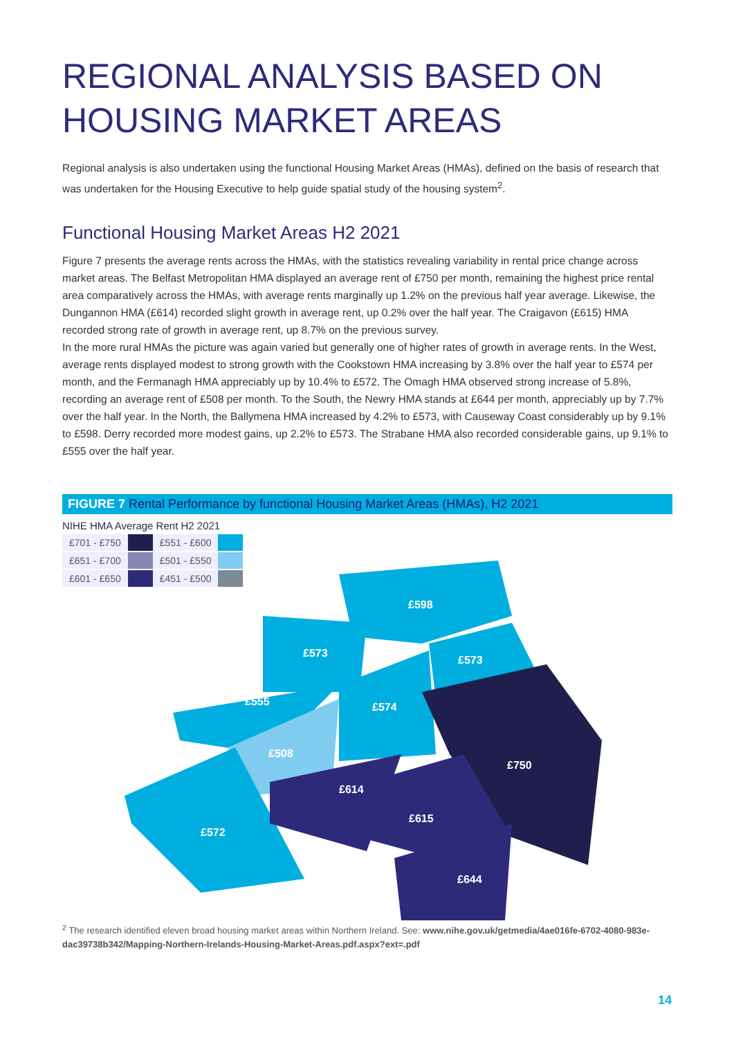REGIONAL ANALYSIS BASED ON HOUSING MARKET AREAS
Regional analysis is also undertaken using the functional Housing Market Areas (HMAs), defined on the basis of research that was undertaken for the Housing Executive to help guide spatial study of the housing system<sup>2</sup>.
Functional Housing Market Areas H2 2021
Figure 7 presents the average rents across the HMAs, with the statistics revealing variability in rental price change across market areas. The Belfast Metropolitan HMA displayed an average rent of £750 per month, remaining the highest price rental area comparatively across the HMAs, with average rents marginally up 1.2% on the previous half year average. Likewise, the Dungannon HMA (£614) recorded slight growth in average rent, up 0.2% over the half year. The Craigavon (£615) HMA recorded strong rate of growth in average rent, up 8.7% on the previous survey.
In the more rural HMAs the picture was again varied but generally one of higher rates of growth in average rents. In the West, average rents displayed modest to strong growth with the Cookstown HMA increasing by 3.8% over the half year to £574 per month, and the Fermanagh HMA appreciably up by 10.4% to £572. The Omagh HMA observed strong increase of 5.8%, recording an average rent of £508 per month. To the South, the Newry HMA stands at £644 per month, appreciably up by 7.7% over the half year. In the North, the Ballymena HMA increased by 4.2% to £573, with Causeway Coast considerably up by 9.1% to £598. Derry recorded more modest gains, up 2.2% to £573. The Strabane HMA also recorded considerable gains, up 9.1% to £555 over the half year.
FIGURE 7 Rental Performance by functional Housing Market Areas (HMAs), H2 2021
NIHE HMA Average Rent H2 2021
| £701 - £750 | | £551 - £600 | |
| £651 - £700 | | £501 - £550 | |
| £601 - £650 | | £451 - £500 | |
£598
£573
£573
£555 £574
£508
£750
£614
£615
£572
£644
<sup>2</sup> The research identified eleven broad housing market areas within Northern Ireland. See: www.nihe.gov.uk/getmedia/4ae016fe-6702-4080-983e-dac39738b342/Mapping-Northern-Irelands-Housing-Market-Areas.pdf.aspx?ext=.pdf
14